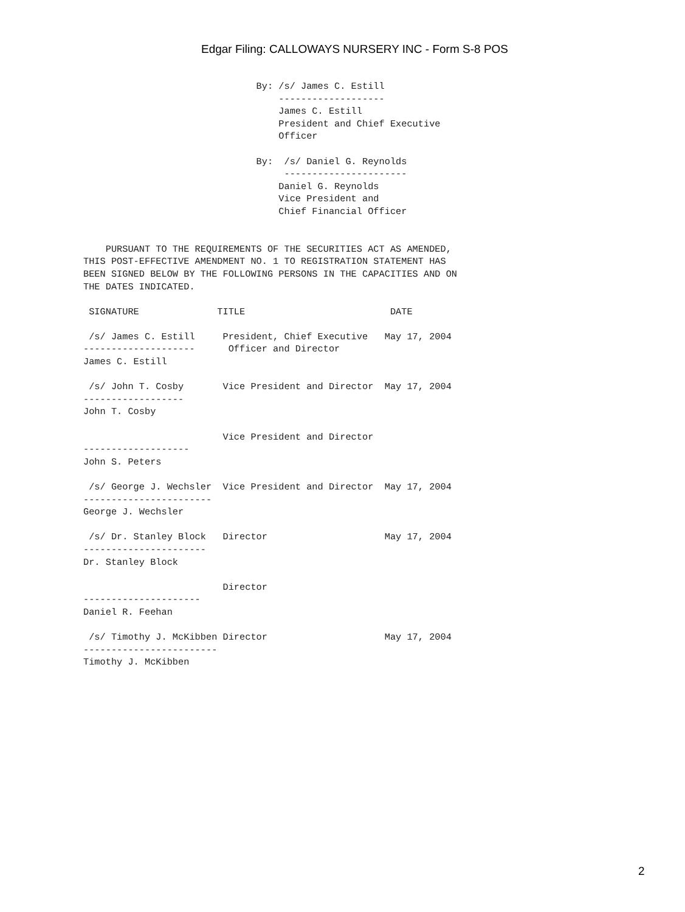Edgar Filing: CALLOWAYS NURSERY INC - Form S-8 POS
                               By: /s/ James C. Estill
                                   -------------------
                                   James C. Estill
                                   President and Chief Executive
                                   Officer

                               By:  /s/ Daniel G. Reynolds
                                    ----------------------
                                   Daniel G. Reynolds
                                   Vice President and
                                   Chief Financial Officer


    PURSUANT TO THE REQUIREMENTS OF THE SECURITIES ACT AS AMENDED,
THIS POST-EFFECTIVE AMENDMENT NO. 1 TO REGISTRATION STATEMENT HAS
BEEN SIGNED BELOW BY THE FOLLOWING PERSONS IN THE CAPACITIES AND ON
THE DATES INDICATED.

 SIGNATURE              TITLE                          DATE

 /s/ James C. Estill     President, Chief Executive   May 17, 2004
--------------------      Officer and Director
James C. Estill

 /s/ John T. Cosby       Vice President and Director  May 17, 2004
------------------
John T. Cosby

                         Vice President and Director
-------------------
John S. Peters

 /s/ George J. Wechsler  Vice President and Director  May 17, 2004
-----------------------
George J. Wechsler

 /s/ Dr. Stanley Block   Director                     May 17, 2004
----------------------
Dr. Stanley Block

                         Director
---------------------
Daniel R. Feehan

 /s/ Timothy J. McKibben Director                     May 17, 2004
------------------------
Timothy J. McKibben
2